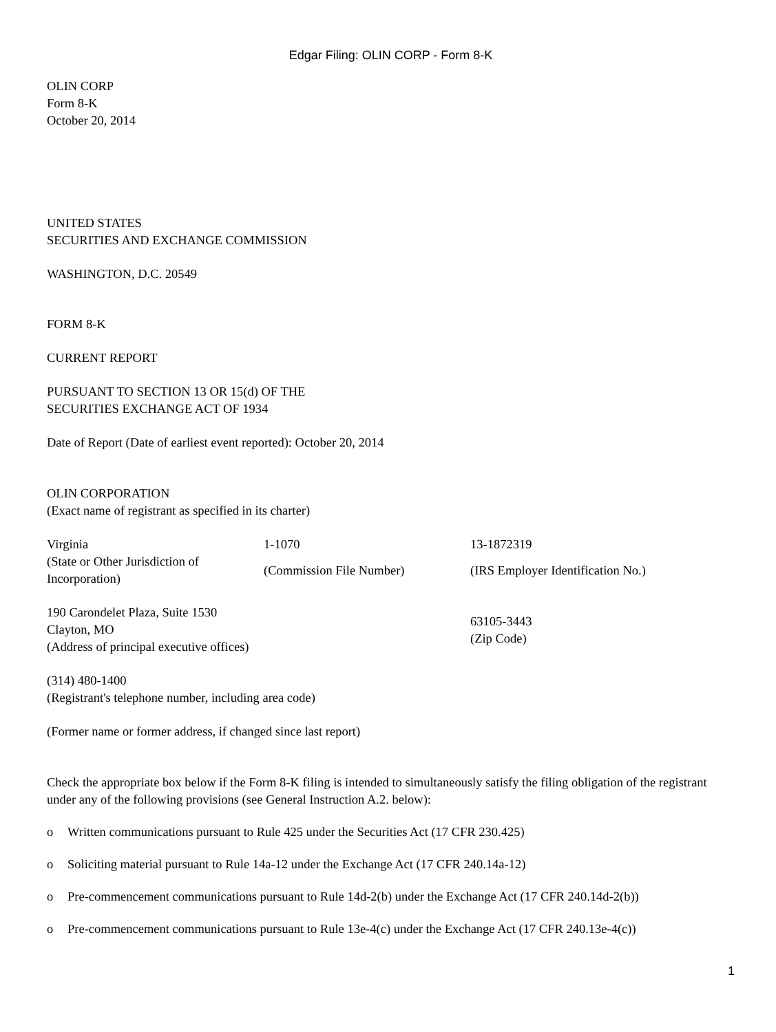Edgar Filing: OLIN CORP - Form 8-K
OLIN CORP
Form 8-K
October 20, 2014
UNITED STATES
SECURITIES AND EXCHANGE COMMISSION
WASHINGTON, D.C. 20549
FORM 8-K
CURRENT REPORT
PURSUANT TO SECTION 13 OR 15(d) OF THE
SECURITIES EXCHANGE ACT OF 1934
Date of Report (Date of earliest event reported): October 20, 2014
OLIN CORPORATION
(Exact name of registrant as specified in its charter)
| Virginia | 1-1070 | 13-1872319 |
| (State or Other Jurisdiction of Incorporation) | (Commission File Number) | (IRS Employer Identification No.) |
| 190 Carondelet Plaza, Suite 1530 Clayton, MO (Address of principal executive offices) | 63105-3443 (Zip Code) |
(314) 480-1400
(Registrant's telephone number, including area code)
(Former name or former address, if changed since last report)
Check the appropriate box below if the Form 8-K filing is intended to simultaneously satisfy the filing obligation of the registrant under any of the following provisions (see General Instruction A.2. below):
o Written communications pursuant to Rule 425 under the Securities Act (17 CFR 230.425)
o Soliciting material pursuant to Rule 14a-12 under the Exchange Act (17 CFR 240.14a-12)
o Pre-commencement communications pursuant to Rule 14d-2(b) under the Exchange Act (17 CFR 240.14d-2(b))
o Pre-commencement communications pursuant to Rule 13e-4(c) under the Exchange Act (17 CFR 240.13e-4(c))
1